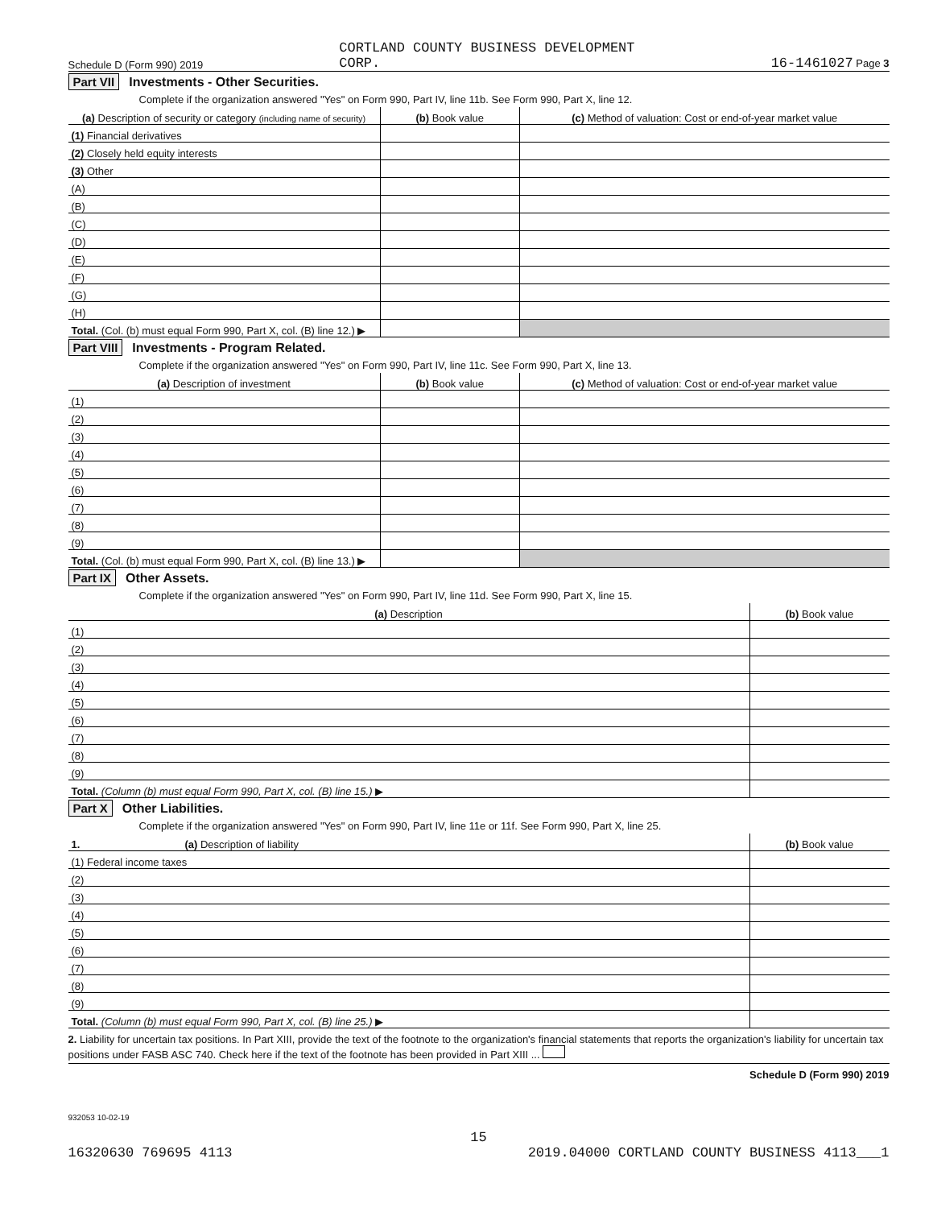Schedule D (Form 990) 2019 CORTLAND COUNTY BUSINESS DEVELOPMENT
CORP. 16-1461027 Page 3
Part VII Investments - Other Securities.
Complete if the organization answered "Yes" on Form 990, Part IV, line 11b. See Form 990, Part X, line 12.
| (a) Description of security or category (including name of security) | (b) Book value | (c) Method of valuation: Cost or end-of-year market value |
| --- | --- | --- |
| (1) Financial derivatives | | |
| (2) Closely held equity interests | | |
| (3) Other | | |
| (A) | | |
| (B) | | |
| (C) | | |
| (D) | | |
| (E) | | |
| (F) | | |
| (G) | | |
| (H) | | |
| Total. (Col. (b) must equal Form 990, Part X, col. (B) line 12.) ▶ | | |
Part VIII Investments - Program Related.
Complete if the organization answered "Yes" on Form 990, Part IV, line 11c. See Form 990, Part X, line 13.
| (a) Description of investment | (b) Book value | (c) Method of valuation: Cost or end-of-year market value |
| --- | --- | --- |
| (1) | | |
| (2) | | |
| (3) | | |
| (4) | | |
| (5) | | |
| (6) | | |
| (7) | | |
| (8) | | |
| (9) | | |
| Total. (Col. (b) must equal Form 990, Part X, col. (B) line 13.) ▶ | | |
Part IX Other Assets.
Complete if the organization answered "Yes" on Form 990, Part IV, line 11d. See Form 990, Part X, line 15.
| (a) Description | (b) Book value |
| --- | --- |
| (1) | |
| (2) | |
| (3) | |
| (4) | |
| (5) | |
| (6) | |
| (7) | |
| (8) | |
| (9) | |
| Total. (Column (b) must equal Form 990, Part X, col. (B) line 15.) ▶ | |
Part X Other Liabilities.
Complete if the organization answered "Yes" on Form 990, Part IV, line 11e or 11f. See Form 990, Part X, line 25.
| 1. (a) Description of liability | (b) Book value |
| --- | --- |
| (1) Federal income taxes | |
| (2) | |
| (3) | |
| (4) | |
| (5) | |
| (6) | |
| (7) | |
| (8) | |
| (9) | |
| Total. (Column (b) must equal Form 990, Part X, col. (B) line 25.) ▶ | |
2. Liability for uncertain tax positions. In Part XIII, provide the text of the footnote to the organization's financial statements that reports the organization's liability for uncertain tax positions under FASB ASC 740. Check here if the text of the footnote has been provided in Part XIII ...
Schedule D (Form 990) 2019
932053 10-02-19
15
16320630 769695 4113 2019.04000 CORTLAND COUNTY BUSINESS 4113___1